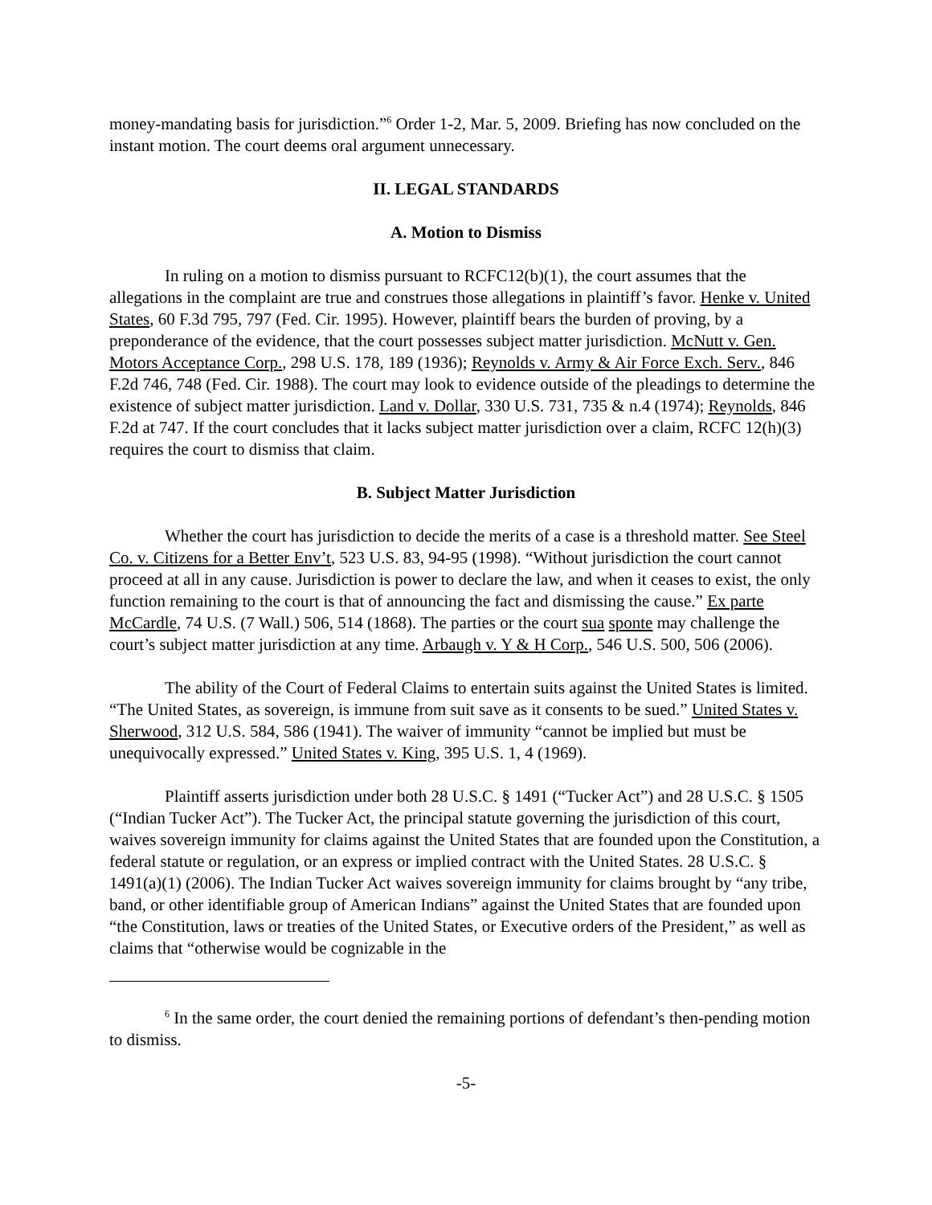money-mandating basis for jurisdiction.”<sup>6</sup> Order 1-2, Mar. 5, 2009. Briefing has now concluded on the instant motion. The court deems oral argument unnecessary.
II. LEGAL STANDARDS
A. Motion to Dismiss
In ruling on a motion to dismiss pursuant to RCFC12(b)(1), the court assumes that the allegations in the complaint are true and construes those allegations in plaintiff’s favor. Henke v. United States, 60 F.3d 795, 797 (Fed. Cir. 1995). However, plaintiff bears the burden of proving, by a preponderance of the evidence, that the court possesses subject matter jurisdiction. McNutt v. Gen. Motors Acceptance Corp., 298 U.S. 178, 189 (1936); Reynolds v. Army & Air Force Exch. Serv., 846 F.2d 746, 748 (Fed. Cir. 1988). The court may look to evidence outside of the pleadings to determine the existence of subject matter jurisdiction. Land v. Dollar, 330 U.S. 731, 735 & n.4 (1974); Reynolds, 846 F.2d at 747. If the court concludes that it lacks subject matter jurisdiction over a claim, RCFC 12(h)(3) requires the court to dismiss that claim.
B. Subject Matter Jurisdiction
Whether the court has jurisdiction to decide the merits of a case is a threshold matter. See Steel Co. v. Citizens for a Better Env’t, 523 U.S. 83, 94-95 (1998). “Without jurisdiction the court cannot proceed at all in any cause. Jurisdiction is power to declare the law, and when it ceases to exist, the only function remaining to the court is that of announcing the fact and dismissing the cause.” Ex parte McCardle, 74 U.S. (7 Wall.) 506, 514 (1868). The parties or the court sua sponte may challenge the court’s subject matter jurisdiction at any time. Arbaugh v. Y & H Corp., 546 U.S. 500, 506 (2006).
The ability of the Court of Federal Claims to entertain suits against the United States is limited. “The United States, as sovereign, is immune from suit save as it consents to be sued.” United States v. Sherwood, 312 U.S. 584, 586 (1941). The waiver of immunity “cannot be implied but must be unequivocally expressed.” United States v. King, 395 U.S. 1, 4 (1969).
Plaintiff asserts jurisdiction under both 28 U.S.C. § 1491 (“Tucker Act”) and 28 U.S.C. § 1505 (“Indian Tucker Act”). The Tucker Act, the principal statute governing the jurisdiction of this court, waives sovereign immunity for claims against the United States that are founded upon the Constitution, a federal statute or regulation, or an express or implied contract with the United States. 28 U.S.C. § 1491(a)(1) (2006). The Indian Tucker Act waives sovereign immunity for claims brought by “any tribe, band, or other identifiable group of American Indians” against the United States that are founded upon “the Constitution, laws or treaties of the United States, or Executive orders of the President,” as well as claims that “otherwise would be cognizable in the
<sup>6</sup> In the same order, the court denied the remaining portions of defendant’s then-pending motion to dismiss.
-5-